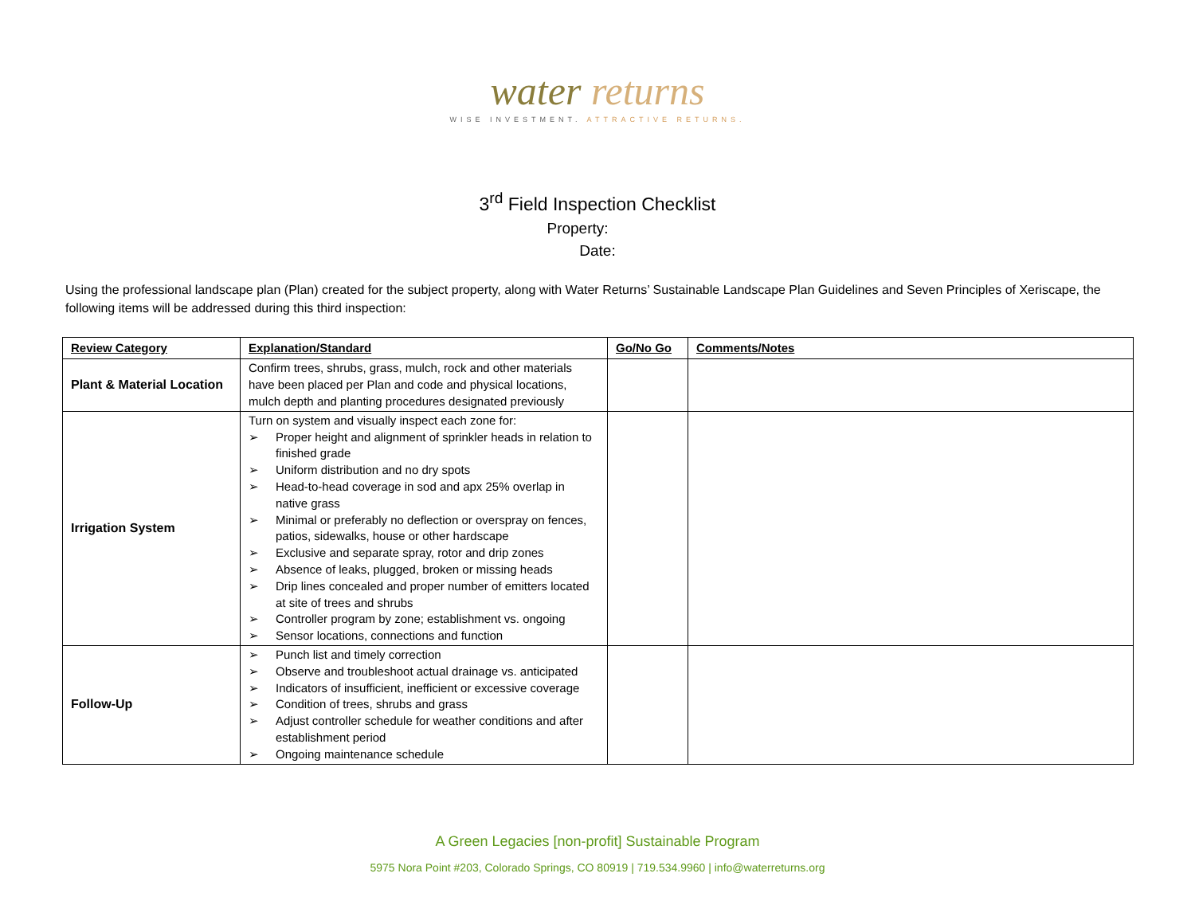water returns
WISE INVESTMENT. ATTRACTIVE RETURNS.
3<sup>rd</sup> Field Inspection Checklist
Property:
Date:
Using the professional landscape plan (Plan) created for the subject property, along with Water Returns’ Sustainable Landscape Plan Guidelines and Seven Principles of Xeriscape, the following items will be addressed during this third inspection:
| Review Category | Explanation/Standard | Go/No Go | Comments/Notes |
| --- | --- | --- | --- |
| Plant & Material Location | Confirm trees, shrubs, grass, mulch, rock and other materials have been placed per Plan and code and physical locations, mulch depth and planting procedures designated previously | | |
| Irrigation System | Turn on system and visually inspect each zone for: ➢ Proper height and alignment of sprinkler heads in relation to finished grade ➢ Uniform distribution and no dry spots ➢ Head-to-head coverage in sod and apx 25% overlap in native grass ➢ Minimal or preferably no deflection or overspray on fences, patios, sidewalks, house or other hardscape ➢ Exclusive and separate spray, rotor and drip zones ➢ Absence of leaks, plugged, broken or missing heads ➢ Drip lines concealed and proper number of emitters located at site of trees and shrubs ➢ Controller program by zone; establishment vs. ongoing ➢ Sensor locations, connections and function | | |
| Follow-Up | ➢ Punch list and timely correction ➢ Observe and troubleshoot actual drainage vs. anticipated ➢ Indicators of insufficient, inefficient or excessive coverage ➢ Condition of trees, shrubs and grass ➢ Adjust controller schedule for weather conditions and after establishment period ➢ Ongoing maintenance schedule | | |
A Green Legacies [non-profit] Sustainable Program
5975 Nora Point #203, Colorado Springs, CO 80919 | 719.534.9960 | info@waterreturns.org